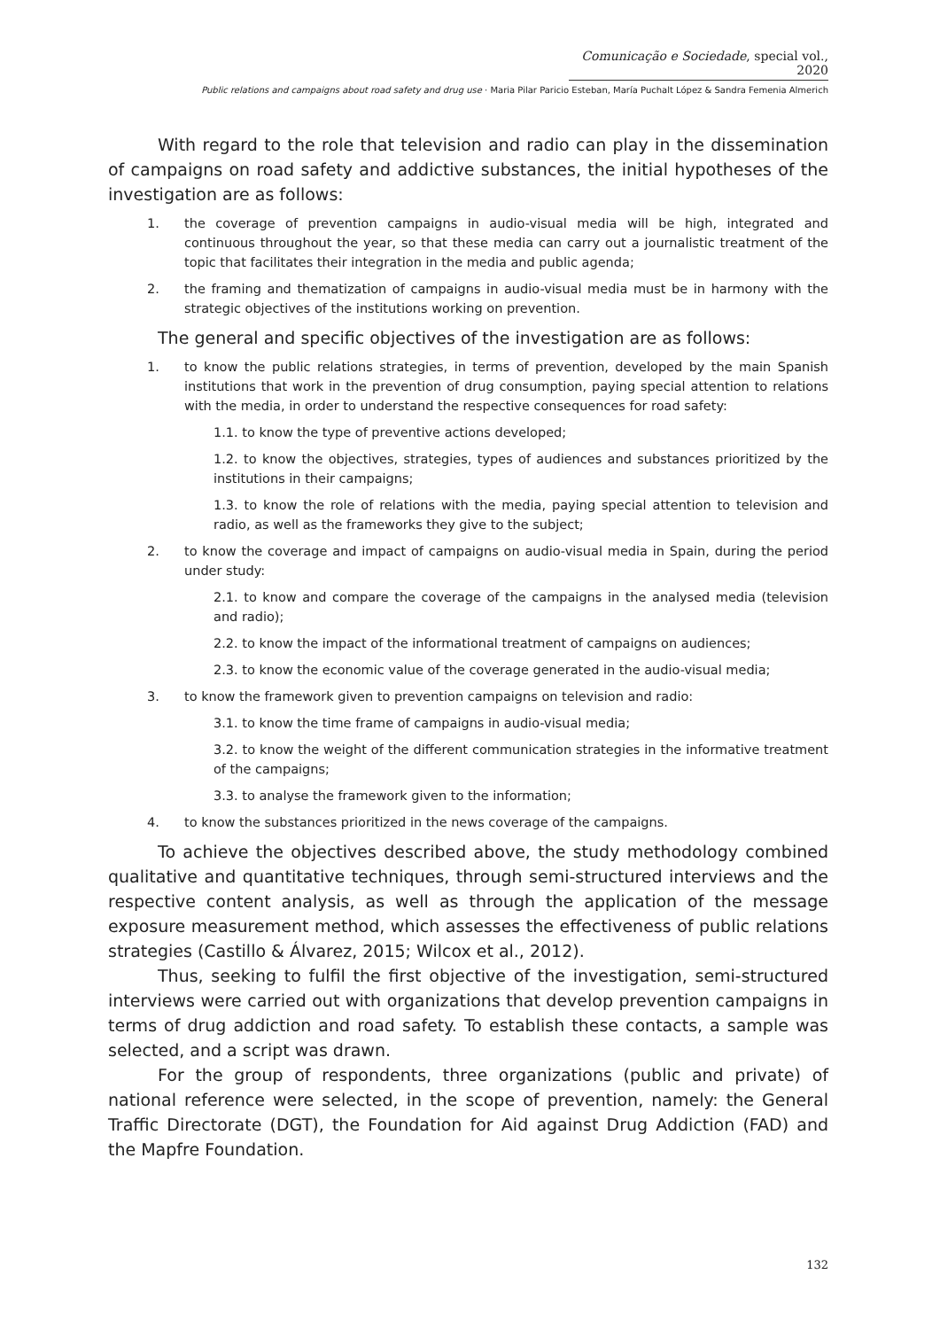Comunicação e Sociedade, special vol., 2020
Public relations and campaigns about road safety and drug use · Maria Pilar Paricio Esteban, María Puchalt López & Sandra Femenia Almerich
With regard to the role that television and radio can play in the dissemination of campaigns on road safety and addictive substances, the initial hypotheses of the investigation are as follows:
1. the coverage of prevention campaigns in audio-visual media will be high, integrated and continuous throughout the year, so that these media can carry out a journalistic treatment of the topic that facilitates their integration in the media and public agenda;
2. the framing and thematization of campaigns in audio-visual media must be in harmony with the strategic objectives of the institutions working on prevention.
The general and specific objectives of the investigation are as follows:
1. to know the public relations strategies, in terms of prevention, developed by the main Spanish institutions that work in the prevention of drug consumption, paying special attention to relations with the media, in order to understand the respective consequences for road safety:
1.1. to know the type of preventive actions developed;
1.2. to know the objectives, strategies, types of audiences and substances prioritized by the institutions in their campaigns;
1.3. to know the role of relations with the media, paying special attention to television and radio, as well as the frameworks they give to the subject;
2. to know the coverage and impact of campaigns on audio-visual media in Spain, during the period under study:
2.1. to know and compare the coverage of the campaigns in the analysed media (television and radio);
2.2. to know the impact of the informational treatment of campaigns on audiences;
2.3. to know the economic value of the coverage generated in the audio-visual media;
3. to know the framework given to prevention campaigns on television and radio:
3.1. to know the time frame of campaigns in audio-visual media;
3.2. to know the weight of the different communication strategies in the informative treatment of the campaigns;
3.3. to analyse the framework given to the information;
4. to know the substances prioritized in the news coverage of the campaigns.
To achieve the objectives described above, the study methodology combined qualitative and quantitative techniques, through semi-structured interviews and the respective content analysis, as well as through the application of the message exposure measurement method, which assesses the effectiveness of public relations strategies (Castillo & Álvarez, 2015; Wilcox et al., 2012).
Thus, seeking to fulfil the first objective of the investigation, semi-structured interviews were carried out with organizations that develop prevention campaigns in terms of drug addiction and road safety. To establish these contacts, a sample was selected, and a script was drawn.
For the group of respondents, three organizations (public and private) of national reference were selected, in the scope of prevention, namely: the General Traffic Directorate (DGT), the Foundation for Aid against Drug Addiction (FAD) and the Mapfre Foundation.
132